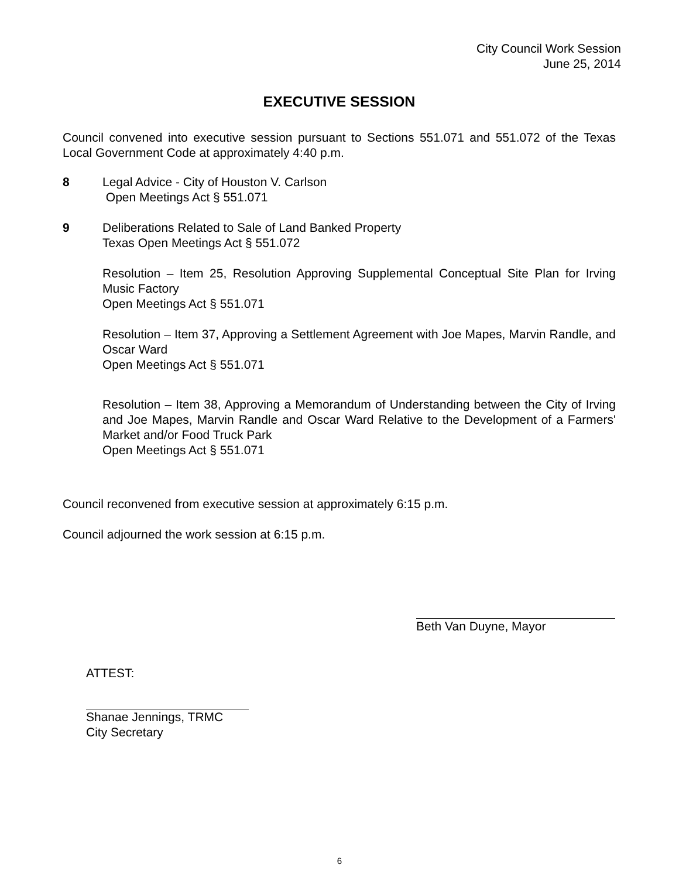City Council Work Session
June 25, 2014
EXECUTIVE SESSION
Council convened into executive session pursuant to Sections 551.071 and 551.072 of the Texas Local Government Code at approximately 4:40 p.m.
8 Legal Advice - City of Houston V. Carlson
Open Meetings Act § 551.071
9 Deliberations Related to Sale of Land Banked Property
Texas Open Meetings Act § 551.072
Resolution – Item 25, Resolution Approving Supplemental Conceptual Site Plan for Irving Music Factory
Open Meetings Act § 551.071
Resolution – Item 37, Approving a Settlement Agreement with Joe Mapes, Marvin Randle, and Oscar Ward
Open Meetings Act § 551.071
Resolution – Item 38, Approving a Memorandum of Understanding between the City of Irving and Joe Mapes, Marvin Randle and Oscar Ward Relative to the Development of a Farmers' Market and/or Food Truck Park
Open Meetings Act § 551.071
Council reconvened from executive session at approximately 6:15 p.m.
Council adjourned the work session at 6:15 p.m.
Beth Van Duyne, Mayor
ATTEST:
Shanae Jennings, TRMC
City Secretary
6